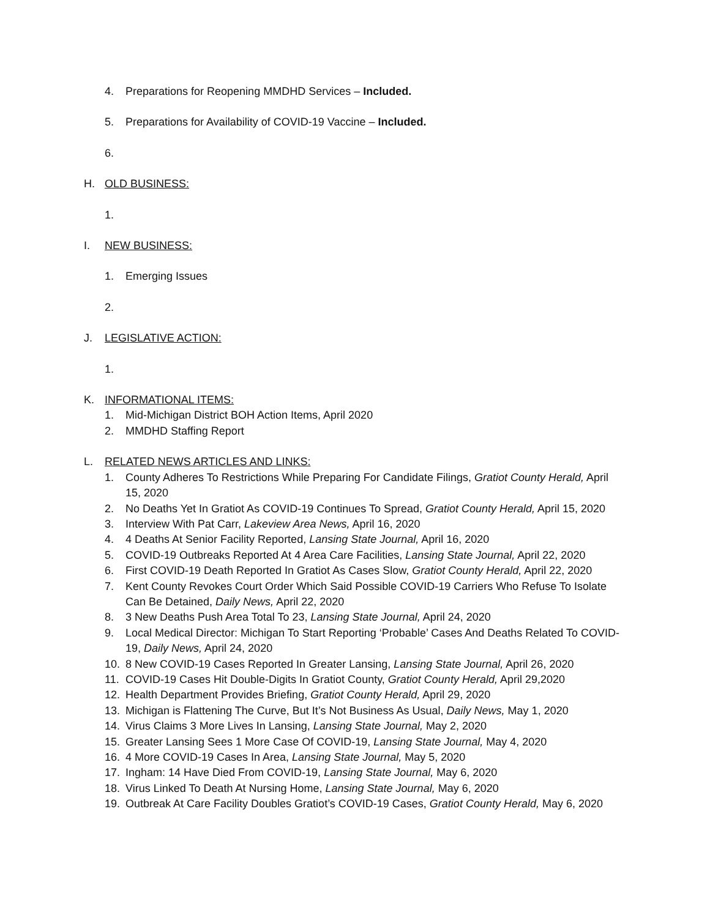4. Preparations for Reopening MMDHD Services – Included.
5. Preparations for Availability of COVID-19 Vaccine – Included.
6.
H. OLD BUSINESS:
1.
I. NEW BUSINESS:
1. Emerging Issues
2.
J. LEGISLATIVE ACTION:
1.
K. INFORMATIONAL ITEMS:
1. Mid-Michigan District BOH Action Items, April 2020
2. MMDHD Staffing Report
L. RELATED NEWS ARTICLES AND LINKS:
1. County Adheres To Restrictions While Preparing For Candidate Filings, Gratiot County Herald, April 15, 2020
2. No Deaths Yet In Gratiot As COVID-19 Continues To Spread, Gratiot County Herald, April 15, 2020
3. Interview With Pat Carr, Lakeview Area News, April 16, 2020
4. 4 Deaths At Senior Facility Reported, Lansing State Journal, April 16, 2020
5. COVID-19 Outbreaks Reported At 4 Area Care Facilities, Lansing State Journal, April 22, 2020
6. First COVID-19 Death Reported In Gratiot As Cases Slow, Gratiot County Herald, April 22, 2020
7. Kent County Revokes Court Order Which Said Possible COVID-19 Carriers Who Refuse To Isolate Can Be Detained, Daily News, April 22, 2020
8. 3 New Deaths Push Area Total To 23, Lansing State Journal, April 24, 2020
9. Local Medical Director: Michigan To Start Reporting ‘Probable’ Cases And Deaths Related To COVID-19, Daily News, April 24, 2020
10. 8 New COVID-19 Cases Reported In Greater Lansing, Lansing State Journal, April 26, 2020
11. COVID-19 Cases Hit Double-Digits In Gratiot County, Gratiot County Herald, April 29,2020
12. Health Department Provides Briefing, Gratiot County Herald, April 29, 2020
13. Michigan is Flattening The Curve, But It’s Not Business As Usual, Daily News, May 1, 2020
14. Virus Claims 3 More Lives In Lansing, Lansing State Journal, May 2, 2020
15. Greater Lansing Sees 1 More Case Of COVID-19, Lansing State Journal, May 4, 2020
16. 4 More COVID-19 Cases In Area, Lansing State Journal, May 5, 2020
17. Ingham: 14 Have Died From COVID-19, Lansing State Journal, May 6, 2020
18. Virus Linked To Death At Nursing Home, Lansing State Journal, May 6, 2020
19. Outbreak At Care Facility Doubles Gratiot’s COVID-19 Cases, Gratiot County Herald, May 6, 2020